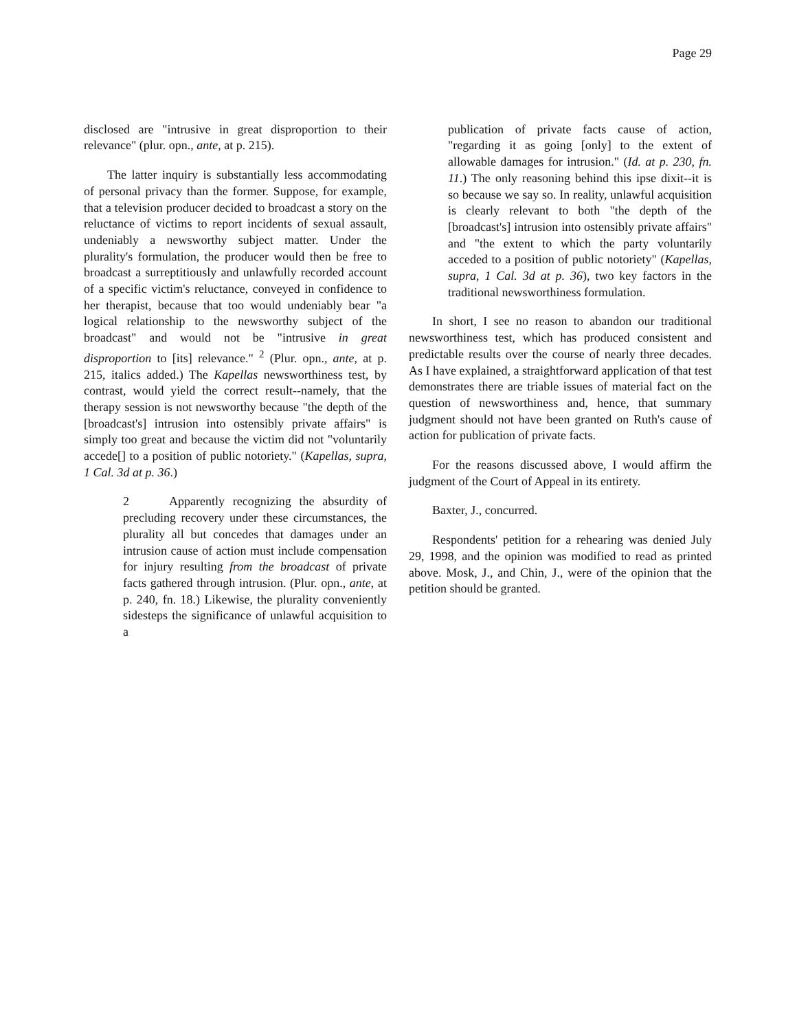Page 29
disclosed are "intrusive in great disproportion to their relevance" (plur. opn., ante, at p. 215).
The latter inquiry is substantially less accommodating of personal privacy than the former. Suppose, for example, that a television producer decided to broadcast a story on the reluctance of victims to report incidents of sexual assault, undeniably a newsworthy subject matter. Under the plurality's formulation, the producer would then be free to broadcast a surreptitiously and unlawfully recorded account of a specific victim's reluctance, conveyed in confidence to her therapist, because that too would undeniably bear "a logical relationship to the newsworthy subject of the broadcast" and would not be "intrusive in great disproportion to [its] relevance." <sup>2</sup> (Plur. opn., ante, at p. 215, italics added.) The Kapellas newsworthiness test, by contrast, would yield the correct result--namely, that the therapy session is not newsworthy because "the depth of the [broadcast's] intrusion into ostensibly private affairs" is simply too great and because the victim did not "voluntarily accede[] to a position of public notoriety." (Kapellas, supra, 1 Cal. 3d at p. 36.)
2 Apparently recognizing the absurdity of precluding recovery under these circumstances, the plurality all but concedes that damages under an intrusion cause of action must include compensation for injury resulting from the broadcast of private facts gathered through intrusion. (Plur. opn., ante, at p. 240, fn. 18.) Likewise, the plurality conveniently sidesteps the significance of unlawful acquisition to a
publication of private facts cause of action, "regarding it as going [only] to the extent of allowable damages for intrusion." (Id. at p. 230, fn. 11.) The only reasoning behind this ipse dixit--it is so because we say so. In reality, unlawful acquisition is clearly relevant to both "the depth of the [broadcast's] intrusion into ostensibly private affairs" and "the extent to which the party voluntarily acceded to a position of public notoriety" (Kapellas, supra, 1 Cal. 3d at p. 36), two key factors in the traditional newsworthiness formulation.
In short, I see no reason to abandon our traditional newsworthiness test, which has produced consistent and predictable results over the course of nearly three decades. As I have explained, a straightforward application of that test demonstrates there are triable issues of material fact on the question of newsworthiness and, hence, that summary judgment should not have been granted on Ruth's cause of action for publication of private facts.
For the reasons discussed above, I would affirm the judgment of the Court of Appeal in its entirety.
Baxter, J., concurred.
Respondents' petition for a rehearing was denied July 29, 1998, and the opinion was modified to read as printed above. Mosk, J., and Chin, J., were of the opinion that the petition should be granted.